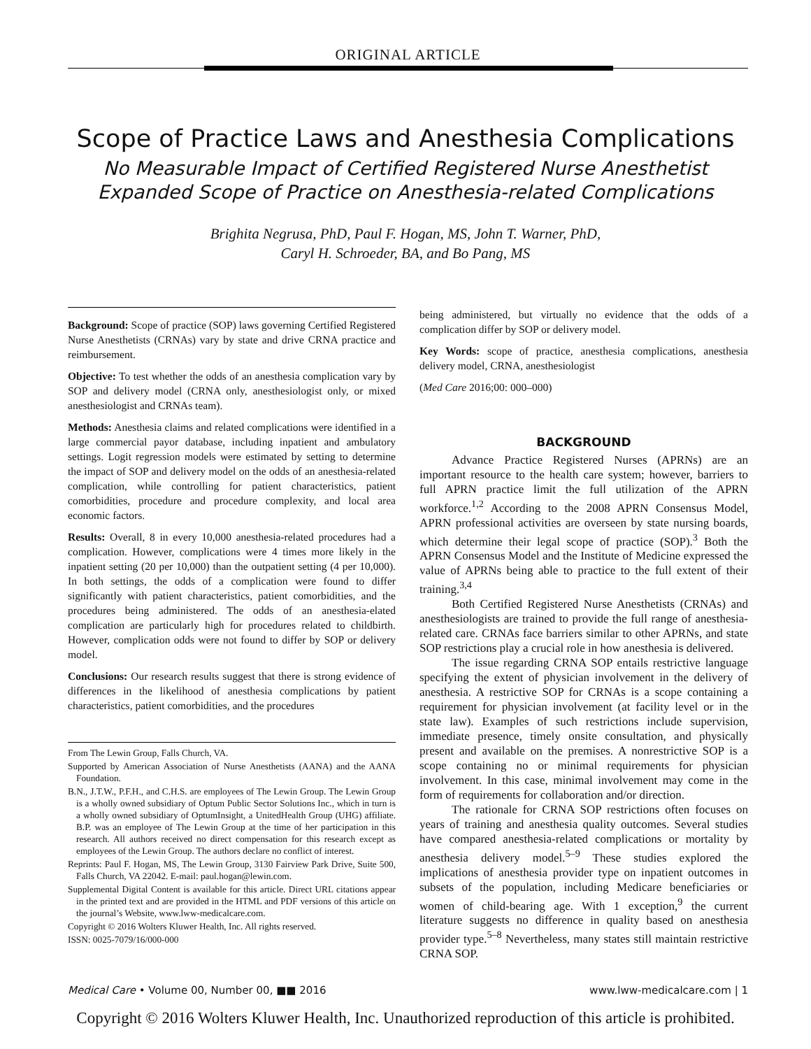ORIGINAL ARTICLE
Scope of Practice Laws and Anesthesia Complications
No Measurable Impact of Certified Registered Nurse Anesthetist
Expanded Scope of Practice on Anesthesia-related Complications
Brighita Negrusa, PhD, Paul F. Hogan, MS, John T. Warner, PhD,
Caryl H. Schroeder, BA, and Bo Pang, MS
Background: Scope of practice (SOP) laws governing Certified Registered Nurse Anesthetists (CRNAs) vary by state and drive CRNA practice and reimbursement.
Objective: To test whether the odds of an anesthesia complication vary by SOP and delivery model (CRNA only, anesthesiologist only, or mixed anesthesiologist and CRNAs team).
Methods: Anesthesia claims and related complications were identified in a large commercial payor database, including inpatient and ambulatory settings. Logit regression models were estimated by setting to determine the impact of SOP and delivery model on the odds of an anesthesia-related complication, while controlling for patient characteristics, patient comorbidities, procedure and procedure complexity, and local area economic factors.
Results: Overall, 8 in every 10,000 anesthesia-related procedures had a complication. However, complications were 4 times more likely in the inpatient setting (20 per 10,000) than the outpatient setting (4 per 10,000). In both settings, the odds of a complication were found to differ significantly with patient characteristics, patient comorbidities, and the procedures being administered. The odds of an anesthesia-elated complication are particularly high for procedures related to childbirth. However, complication odds were not found to differ by SOP or delivery model.
Conclusions: Our research results suggest that there is strong evidence of differences in the likelihood of anesthesia complications by patient characteristics, patient comorbidities, and the procedures
From The Lewin Group, Falls Church, VA.
Supported by American Association of Nurse Anesthetists (AANA) and the AANA Foundation.
B.N., J.T.W., P.F.H., and C.H.S. are employees of The Lewin Group. The Lewin Group is a wholly owned subsidiary of Optum Public Sector Solutions Inc., which in turn is a wholly owned subsidiary of OptumInsight, a UnitedHealth Group (UHG) affiliate. B.P. was an employee of The Lewin Group at the time of her participation in this research. All authors received no direct compensation for this research except as employees of the Lewin Group. The authors declare no conflict of interest.
Reprints: Paul F. Hogan, MS, The Lewin Group, 3130 Fairview Park Drive, Suite 500, Falls Church, VA 22042. E-mail: paul.hogan@lewin.com.
Supplemental Digital Content is available for this article. Direct URL citations appear in the printed text and are provided in the HTML and PDF versions of this article on the journal’s Website, www.lww-medicalcare.com.
Copyright © 2016 Wolters Kluwer Health, Inc. All rights reserved.
ISSN: 0025-7079/16/000-000
being administered, but virtually no evidence that the odds of a complication differ by SOP or delivery model.
Key Words: scope of practice, anesthesia complications, anesthesia delivery model, CRNA, anesthesiologist
(Med Care 2016;00: 000–000)
BACKGROUND
Advance Practice Registered Nurses (APRNs) are an important resource to the health care system; however, barriers to full APRN practice limit the full utilization of the APRN workforce.<sup>1,2</sup> According to the 2008 APRN Consensus Model, APRN professional activities are overseen by state nursing boards, which determine their legal scope of practice (SOP).<sup>3</sup> Both the APRN Consensus Model and the Institute of Medicine expressed the value of APRNs being able to practice to the full extent of their training.<sup>3,4</sup>
Both Certified Registered Nurse Anesthetists (CRNAs) and anesthesiologists are trained to provide the full range of anesthesia-related care. CRNAs face barriers similar to other APRNs, and state SOP restrictions play a crucial role in how anesthesia is delivered.
The issue regarding CRNA SOP entails restrictive language specifying the extent of physician involvement in the delivery of anesthesia. A restrictive SOP for CRNAs is a scope containing a requirement for physician involvement (at facility level or in the state law). Examples of such restrictions include supervision, immediate presence, timely onsite consultation, and physically present and available on the premises. A nonrestrictive SOP is a scope containing no or minimal requirements for physician involvement. In this case, minimal involvement may come in the form of requirements for collaboration and/or direction.
The rationale for CRNA SOP restrictions often focuses on years of training and anesthesia quality outcomes. Several studies have compared anesthesia-related complications or mortality by anesthesia delivery model.<sup>5–9</sup> These studies explored the implications of anesthesia provider type on inpatient outcomes in subsets of the population, including Medicare beneficiaries or women of child-bearing age. With 1 exception,<sup>9</sup> the current literature suggests no difference in quality based on anesthesia provider type.<sup>5–8</sup> Nevertheless, many states still maintain restrictive CRNA SOP.
Medical Care • Volume 00, Number 00, ■■ 2016 www.lww-medicalcare.com | 1
Copyright © 2016 Wolters Kluwer Health, Inc. Unauthorized reproduction of this article is prohibited.